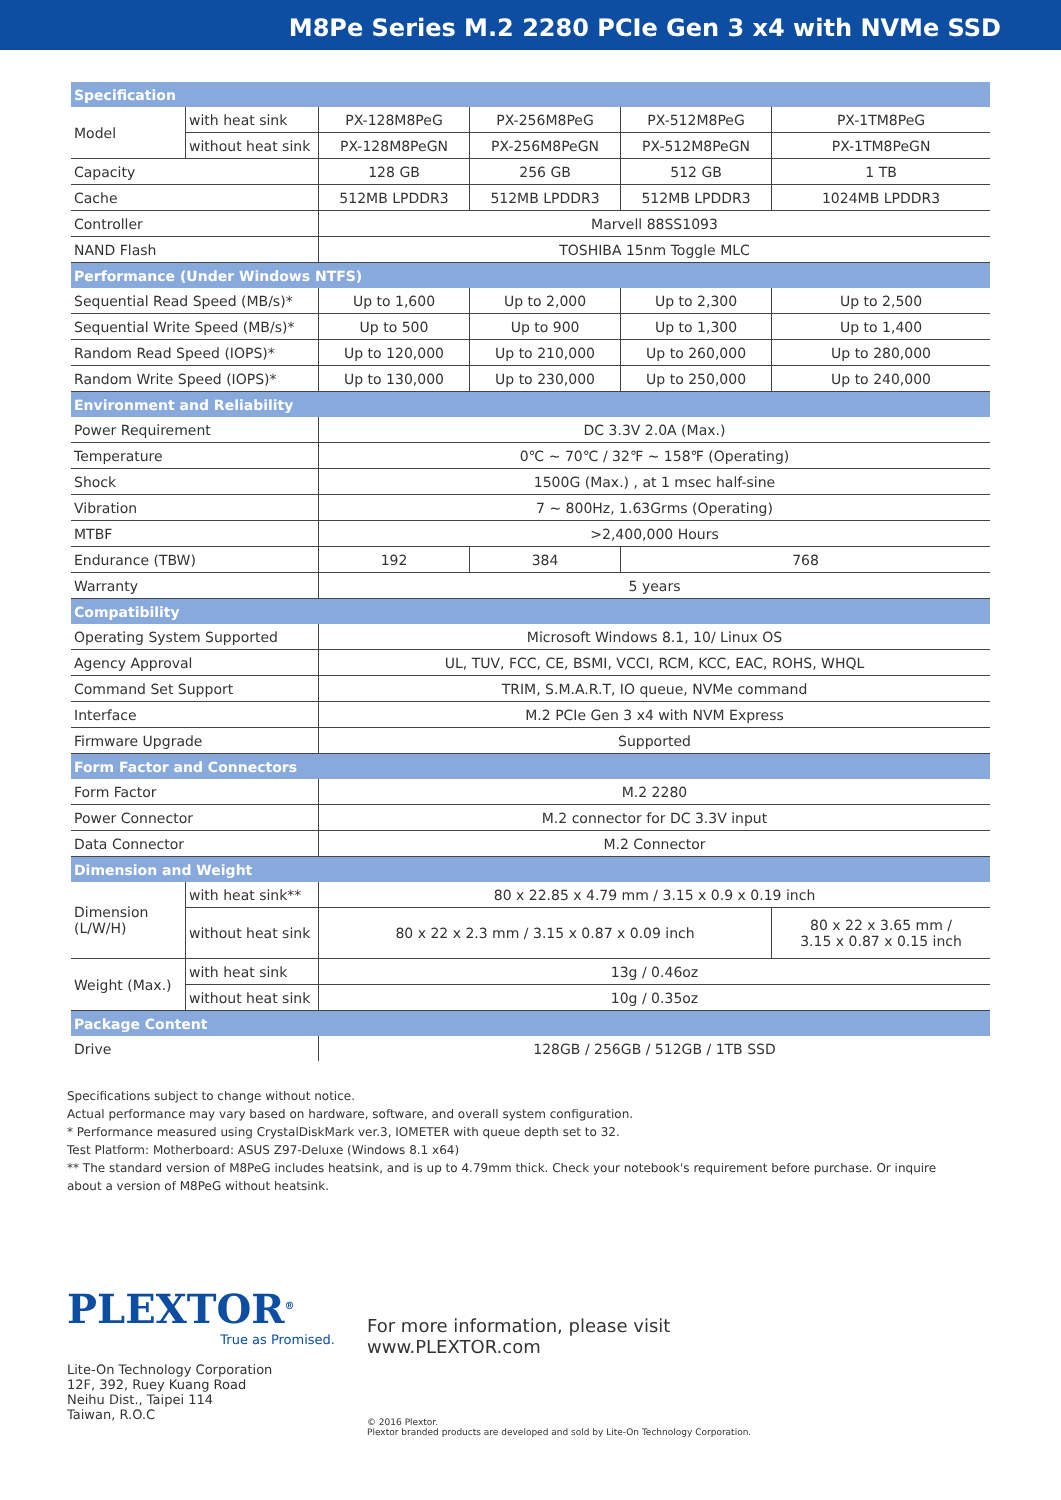M8Pe Series M.2 2280 PCIe Gen 3 x4 with NVMe SSD
| Specification | | | | | |
| Model | with heat sink | PX-128M8PeG | PX-256M8PeG | PX-512M8PeG | PX-1TM8PeG |
| | without heat sink | PX-128M8PeGN | PX-256M8PeGN | PX-512M8PeGN | PX-1TM8PeGN |
| Capacity | | 128 GB | 256 GB | 512 GB | 1 TB |
| Cache | | 512MB LPDDR3 | 512MB LPDDR3 | 512MB LPDDR3 | 1024MB LPDDR3 |
| Controller | | Marvell 88SS1093 | | | |
| NAND Flash | | TOSHIBA 15nm Toggle MLC | | | |
| Performance (Under Windows NTFS) | | | | | |
| Sequential Read Speed (MB/s)* | | Up to 1,600 | Up to 2,000 | Up to 2,300 | Up to 2,500 |
| Sequential Write Speed (MB/s)* | | Up to 500 | Up to 900 | Up to 1,300 | Up to 1,400 |
| Random Read Speed (IOPS)* | | Up to 120,000 | Up to 210,000 | Up to 260,000 | Up to 280,000 |
| Random Write Speed (IOPS)* | | Up to 130,000 | Up to 230,000 | Up to 250,000 | Up to 240,000 |
| Environment and Reliability | | | | | |
| Power Requirement | | DC 3.3V 2.0A (Max.) | | | |
| Temperature | | 0℃ ~ 70℃ / 32℉ ~ 158℉ (Operating) | | | |
| Shock | | 1500G (Max.) , at 1 msec half-sine | | | |
| Vibration | | 7 ~ 800Hz, 1.63Grms (Operating) | | | |
| MTBF | | >2,400,000 Hours | | | |
| Endurance (TBW) | | 192 | 384 | 768 | |
| Warranty | | 5 years | | | |
| Compatibility | | | | | |
| Operating System Supported | | Microsoft Windows 8.1, 10/ Linux OS | | | |
| Agency Approval | | UL, TUV, FCC, CE, BSMI, VCCI, RCM, KCC, EAC, ROHS, WHQL | | | |
| Command Set Support | | TRIM, S.M.A.R.T, IO queue, NVMe command | | | |
| Interface | | M.2 PCIe Gen 3 x4 with NVM Express | | | |
| Firmware Upgrade | | Supported | | | |
| Form Factor and Connectors | | | | | |
| Form Factor | | M.2 2280 | | | |
| Power Connector | | M.2 connector for DC 3.3V input | | | |
| Data Connector | | M.2 Connector | | | |
| Dimension and Weight | | | | | |
| Dimension (L/W/H) | with heat sink** | 80 x 22.85 x 4.79 mm / 3.15 x 0.9 x 0.19 inch | | | |
| | without heat sink | 80 x 22 x 2.3 mm / 3.15 x 0.87 x 0.09 inch | | | 80 x 22 x 3.65 mm / 3.15 x 0.87 x 0.15 inch |
| Weight (Max.) | with heat sink | 13g / 0.46oz | | | |
| | without heat sink | 10g / 0.35oz | | | |
| Package Content | | | | | |
| Drive | | 128GB / 256GB / 512GB / 1TB SSD | | | |
Specifications subject to change without notice.
Actual performance may vary based on hardware, software, and overall system configuration.
* Performance measured using CrystalDiskMark ver.3, IOMETER with queue depth set to 32.
Test Platform: Motherboard: ASUS Z97-Deluxe (Windows 8.1 x64)
** The standard version of M8PeG includes heatsink, and is up to 4.79mm thick. Check your notebook's requirement before purchase. Or inquire about a version of M8PeG without heatsink.
PLEXTOR<sup>®</sup>
True as Promised.
Lite-On Technology Corporation
12F, 392, Ruey Kuang Road
Neihu Dist., Taipei 114
Taiwan, R.O.C
For more information, please visit
www.PLEXTOR.com
© 2016 Plextor.
Plextor branded products are developed and sold by Lite-On Technology Corporation.